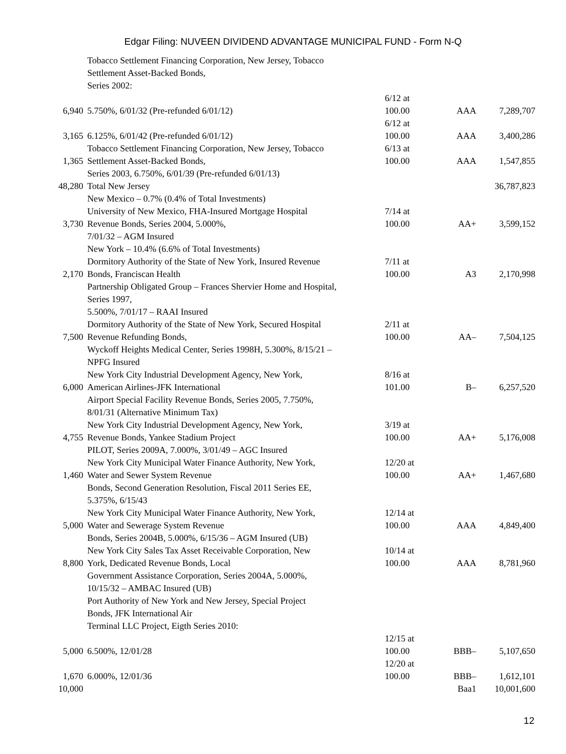Edgar Filing: NUVEEN DIVIDEND ADVANTAGE MUNICIPAL FUND - Form N-Q
| | Tobacco Settlement Financing Corporation, New Jersey, Tobacco Settlement Asset-Backed Bonds, Series 2002: | | | |
| 6,940 | 5.750%, 6/01/32 (Pre-refunded 6/01/12) | 6/12 at 100.00 | AAA | 7,289,707 |
| 3,165 | 6.125%, 6/01/42 (Pre-refunded 6/01/12) | 6/12 at 100.00 | AAA | 3,400,286 |
| 1,365 | Tobacco Settlement Financing Corporation, New Jersey, Tobacco Settlement Asset-Backed Bonds, Series 2003, 6.750%, 6/01/39 (Pre-refunded 6/01/13) | 6/13 at 100.00 | AAA | 1,547,855 |
| 48,280 | Total New Jersey | | | 36,787,823 |
| | New Mexico – 0.7% (0.4% of Total Investments) | | | |
| 3,730 | University of New Mexico, FHA-Insured Mortgage Hospital Revenue Bonds, Series 2004, 5.000%, 7/01/32 – AGM Insured | 7/14 at 100.00 | AA+ | 3,599,152 |
| | New York – 10.4% (6.6% of Total Investments) | | | |
| 2,170 | Dormitory Authority of the State of New York, Insured Revenue Bonds, Franciscan Health Partnership Obligated Group – Frances Shervier Home and Hospital, Series 1997, 5.500%, 7/01/17 – RAAI Insured | 7/11 at 100.00 | A3 | 2,170,998 |
| 7,500 | Dormitory Authority of the State of New York, Secured Hospital Revenue Refunding Bonds, Wyckoff Heights Medical Center, Series 1998H, 5.300%, 8/15/21 – NPFG Insured | 2/11 at 100.00 | AA– | 7,504,125 |
| 6,000 | New York City Industrial Development Agency, New York, American Airlines-JFK International Airport Special Facility Revenue Bonds, Series 2005, 7.750%, 8/01/31 (Alternative Minimum Tax) | 8/16 at 101.00 | B– | 6,257,520 |
| 4,755 | New York City Industrial Development Agency, New York, Revenue Bonds, Yankee Stadium Project PILOT, Series 2009A, 7.000%, 3/01/49 – AGC Insured | 3/19 at 100.00 | AA+ | 5,176,008 |
| 1,460 | New York City Municipal Water Finance Authority, New York, Water and Sewer System Revenue Bonds, Second Generation Resolution, Fiscal 2011 Series EE, 5.375%, 6/15/43 | 12/20 at 100.00 | AA+ | 1,467,680 |
| 5,000 | New York City Municipal Water Finance Authority, New York, Water and Sewerage System Revenue Bonds, Series 2004B, 5.000%, 6/15/36 – AGM Insured (UB) | 12/14 at 100.00 | AAA | 4,849,400 |
| 8,800 | New York City Sales Tax Asset Receivable Corporation, New York, Dedicated Revenue Bonds, Local Government Assistance Corporation, Series 2004A, 5.000%, 10/15/32 – AMBAC Insured (UB) | 10/14 at 100.00 | AAA | 8,781,960 |
| | Port Authority of New York and New Jersey, Special Project Bonds, JFK International Air Terminal LLC Project, Eigth Series 2010: | | | |
| 5,000 | 6.500%, 12/01/28 | 12/15 at 100.00 | BBB– | 5,107,650 |
| 1,670 | 6.000%, 12/01/36 | 12/20 at 100.00 | BBB– | 1,612,101 |
| 10,000 | | | Baa1 | 10,001,600 |
12